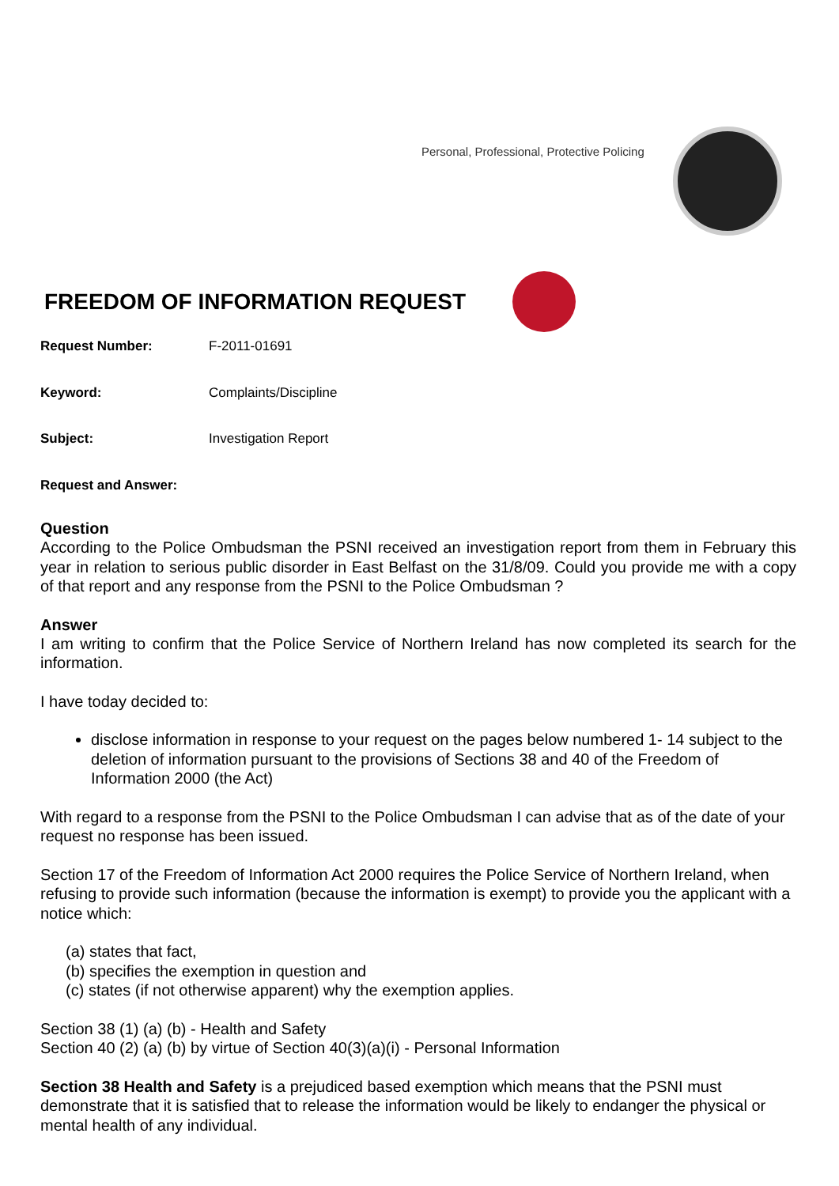Personal, Professional, Protective Policing
FREEDOM OF INFORMATION REQUEST
| Request Number: | F-2011-01691 |
| Keyword: | Complaints/Discipline |
| Subject: | Investigation Report |
Request and Answer:
Question
According to the Police Ombudsman the PSNI received an investigation report from them in February this year in relation to serious public disorder in East Belfast on the 31/8/09. Could you provide me with a copy of that report and any response from the PSNI to the Police Ombudsman ?
Answer
I am writing to confirm that the Police Service of Northern Ireland has now completed its search for the information.
I have today decided to:
disclose information in response to your request on the pages below numbered 1- 14 subject to the deletion of information pursuant to the provisions of Sections 38 and 40 of the Freedom of Information 2000 (the Act)
With regard to a response from the PSNI to the Police Ombudsman I can advise that as of the date of your request no response has been issued.
Section 17 of the Freedom of Information Act 2000 requires the Police Service of Northern Ireland, when refusing to provide such information (because the information is exempt) to provide you the applicant with a notice which:
(a) states that fact,
(b) specifies the exemption in question and
(c) states (if not otherwise apparent) why the exemption applies.
Section 38 (1) (a) (b) - Health and Safety
Section 40 (2) (a) (b) by virtue of Section 40(3)(a)(i) - Personal Information
Section 38 Health and Safety is a prejudiced based exemption which means that the PSNI must demonstrate that it is satisfied that to release the information would be likely to endanger the physical or mental health of any individual.